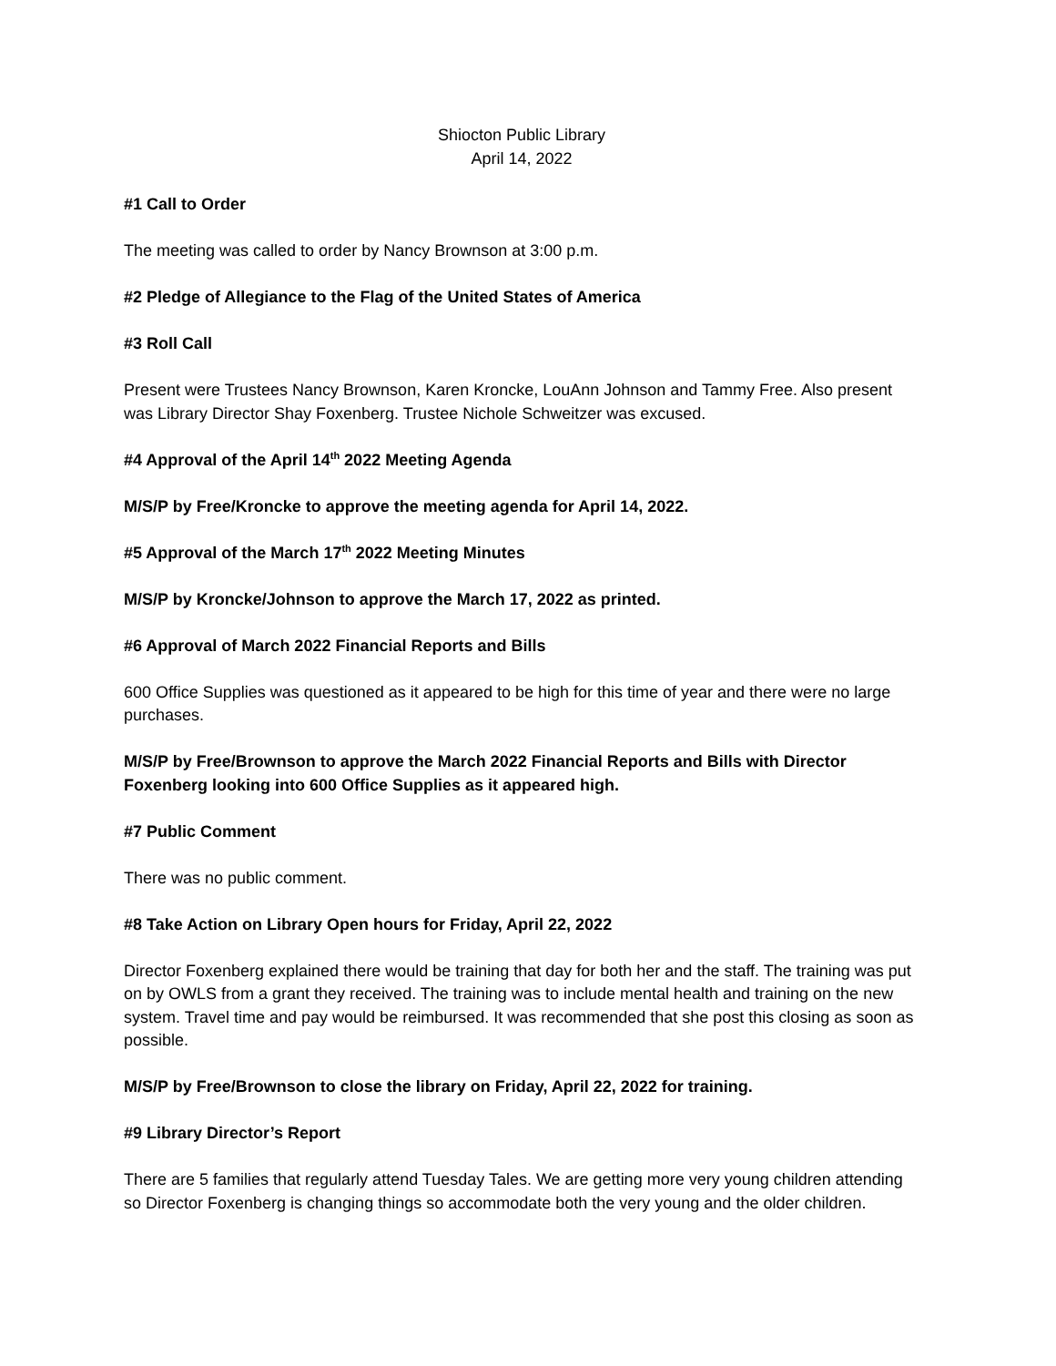Shiocton Public Library
April 14, 2022
#1 Call to Order
The meeting was called to order by Nancy Brownson at 3:00 p.m.
#2 Pledge of Allegiance to the Flag of the United States of America
#3 Roll Call
Present were Trustees Nancy Brownson, Karen Kroncke, LouAnn Johnson and Tammy Free. Also present was Library Director Shay Foxenberg. Trustee Nichole Schweitzer was excused.
#4 Approval of the April 14<sup>th</sup> 2022 Meeting Agenda
M/S/P by Free/Kroncke to approve the meeting agenda for April 14, 2022.
#5 Approval of the March 17<sup>th</sup> 2022 Meeting Minutes
M/S/P by Kroncke/Johnson to approve the March 17, 2022 as printed.
#6 Approval of March 2022 Financial Reports and Bills
600 Office Supplies was questioned as it appeared to be high for this time of year and there were no large purchases.
M/S/P by Free/Brownson to approve the March 2022 Financial Reports and Bills with Director Foxenberg looking into 600 Office Supplies as it appeared high.
#7 Public Comment
There was no public comment.
#8 Take Action on Library Open hours for Friday, April 22, 2022
Director Foxenberg explained there would be training that day for both her and the staff. The training was put on by OWLS from a grant they received. The training was to include mental health and training on the new system. Travel time and pay would be reimbursed. It was recommended that she post this closing as soon as possible.
M/S/P by Free/Brownson to close the library on Friday, April 22, 2022 for training.
#9 Library Director’s Report
There are 5 families that regularly attend Tuesday Tales. We are getting more very young children attending so Director Foxenberg is changing things so accommodate both the very young and the older children.